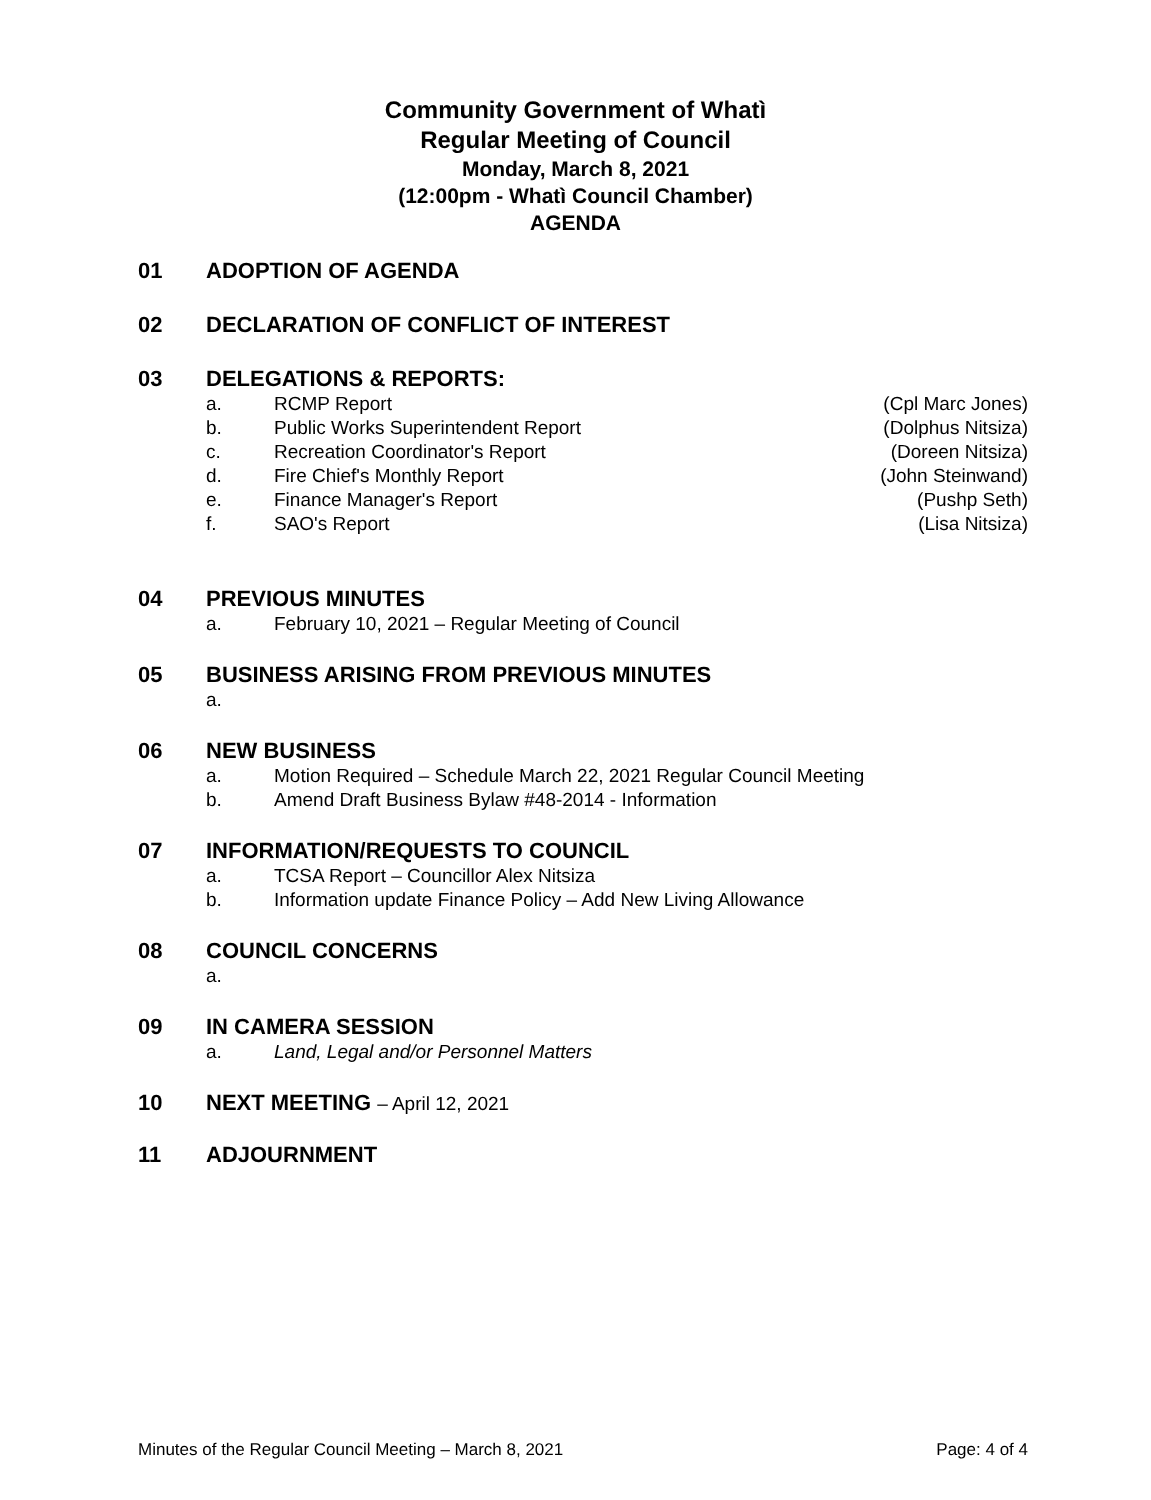Community Government of Whatì
Regular Meeting of Council
Monday, March 8, 2021
(12:00pm - Whatì Council Chamber)
AGENDA
01 ADOPTION OF AGENDA
02 DECLARATION OF CONFLICT OF INTEREST
03 DELEGATIONS & REPORTS:
a. RCMP Report (Cpl Marc Jones)
b. Public Works Superintendent Report (Dolphus Nitsiza)
c. Recreation Coordinator's Report (Doreen Nitsiza)
d. Fire Chief's Monthly Report (John Steinwand)
e. Finance Manager's Report (Pushp Seth)
f. SAO's Report (Lisa Nitsiza)
04 PREVIOUS MINUTES
a. February 10, 2021 – Regular Meeting of Council
05 BUSINESS ARISING FROM PREVIOUS MINUTES
a.
06 NEW BUSINESS
a. Motion Required – Schedule March 22, 2021 Regular Council Meeting
b. Amend Draft Business Bylaw #48-2014 - Information
07 INFORMATION/REQUESTS TO COUNCIL
a. TCSA Report – Councillor Alex Nitsiza
b. Information update Finance Policy – Add New Living Allowance
08 COUNCIL CONCERNS
a.
09 IN CAMERA SESSION
a. Land, Legal and/or Personnel Matters
10 NEXT MEETING – April 12, 2021
11 ADJOURNMENT
Minutes of the Regular Council Meeting – March 8, 2021 Page: 4 of 4